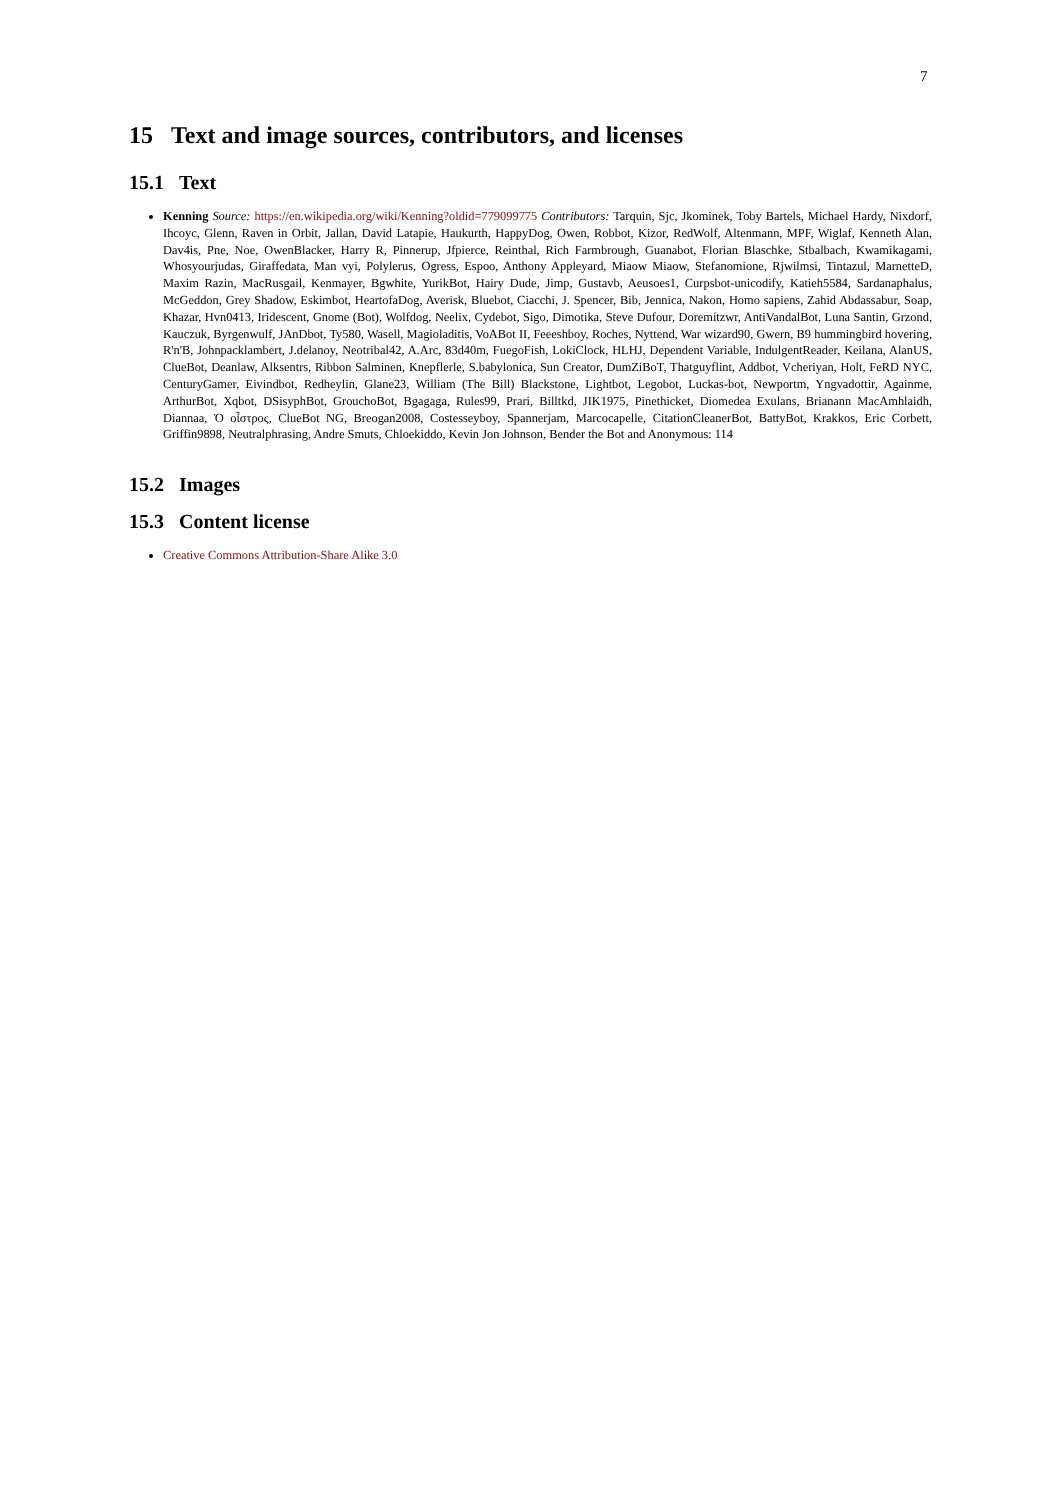7
15 Text and image sources, contributors, and licenses
15.1 Text
Kenning Source: https://en.wikipedia.org/wiki/Kenning?oldid=779099775 Contributors: Tarquin, Sjc, Jkominek, Toby Bartels, Michael Hardy, Nixdorf, Ihcoyc, Glenn, Raven in Orbit, Jallan, David Latapie, Haukurth, HappyDog, Owen, Robbot, Kizor, RedWolf, Altenmann, MPF, Wiglaf, Kenneth Alan, Dav4is, Pne, Noe, OwenBlacker, Harry R, Pinnerup, Jfpierce, Reinthal, Rich Farmbrough, Guanabot, Florian Blaschke, Stbalbach, Kwamikagami, Whosyourjudas, Giraffedata, Man vyi, Polylerus, Ogress, Espoo, Anthony Appleyard, Miaow Miaow, Stefanomione, Rjwilmsi, Tintazul, MarnetteD, Maxim Razin, MacRusgail, Kenmayer, Bgwhite, YurikBot, Hairy Dude, Jimp, Gustavb, Aeusoes1, Curpsbot-unicodify, Katieh5584, Sardanaphalus, McGeddon, Grey Shadow, Eskimbot, HeartofaDog, Averisk, Bluebot, Ciacchi, J. Spencer, Bib, Jennica, Nakon, Homo sapiens, Zahid Abdassabur, Soap, Khazar, Hvn0413, Iridescent, Gnome (Bot), Wolfdog, Neelix, Cydebot, Sigo, Dimotika, Steve Dufour, Doremítzwr, AntiVandalBot, Luna Santin, Grzond, Kauczuk, Byrgenwulf, JAnDbot, Ty580, Wasell, Magioladitis, VoABot II, Feeeshboy, Roches, Nyttend, War wizard90, Gwern, B9 hummingbird hovering, R'n'B, Johnpacklambert, J.delanoy, Neotribal42, A.Arc, 83d40m, FuegoFish, LokiClock, HLHJ, Dependent Variable, IndulgentReader, Keilana, AlanUS, ClueBot, Deanlaw, Alksentrs, Ribbon Salminen, Knepflerle, S.babylonica, Sun Creator, DumZiBoT, Thatguyflint, Addbot, Vcheriyan, Holt, FeRD NYC, CenturyGamer, Eivindbot, Redheylin, Glane23, William (The Bill) Blackstone, Lightbot, Legobot, Luckas-bot, Newportm, Yngvadottir, Againme, ArthurBot, Xqbot, DSisyphBot, GrouchoBot, Bgagaga, Rules99, Prari, Billtkd, JIK1975, Pinethicket, Diomedea Exulans, Brianann MacAmhlaidh, Diannaa, Ὁ οἶστρος, ClueBot NG, Breogan2008, Costesseyboy, Spannerjam, Marcocapelle, CitationCleanerBot, BattyBot, Krakkos, Eric Corbett, Griffin9898, Neutralphrasing, Andre Smuts, Chloekiddo, Kevin Jon Johnson, Bender the Bot and Anonymous: 114
15.2 Images
15.3 Content license
Creative Commons Attribution-Share Alike 3.0